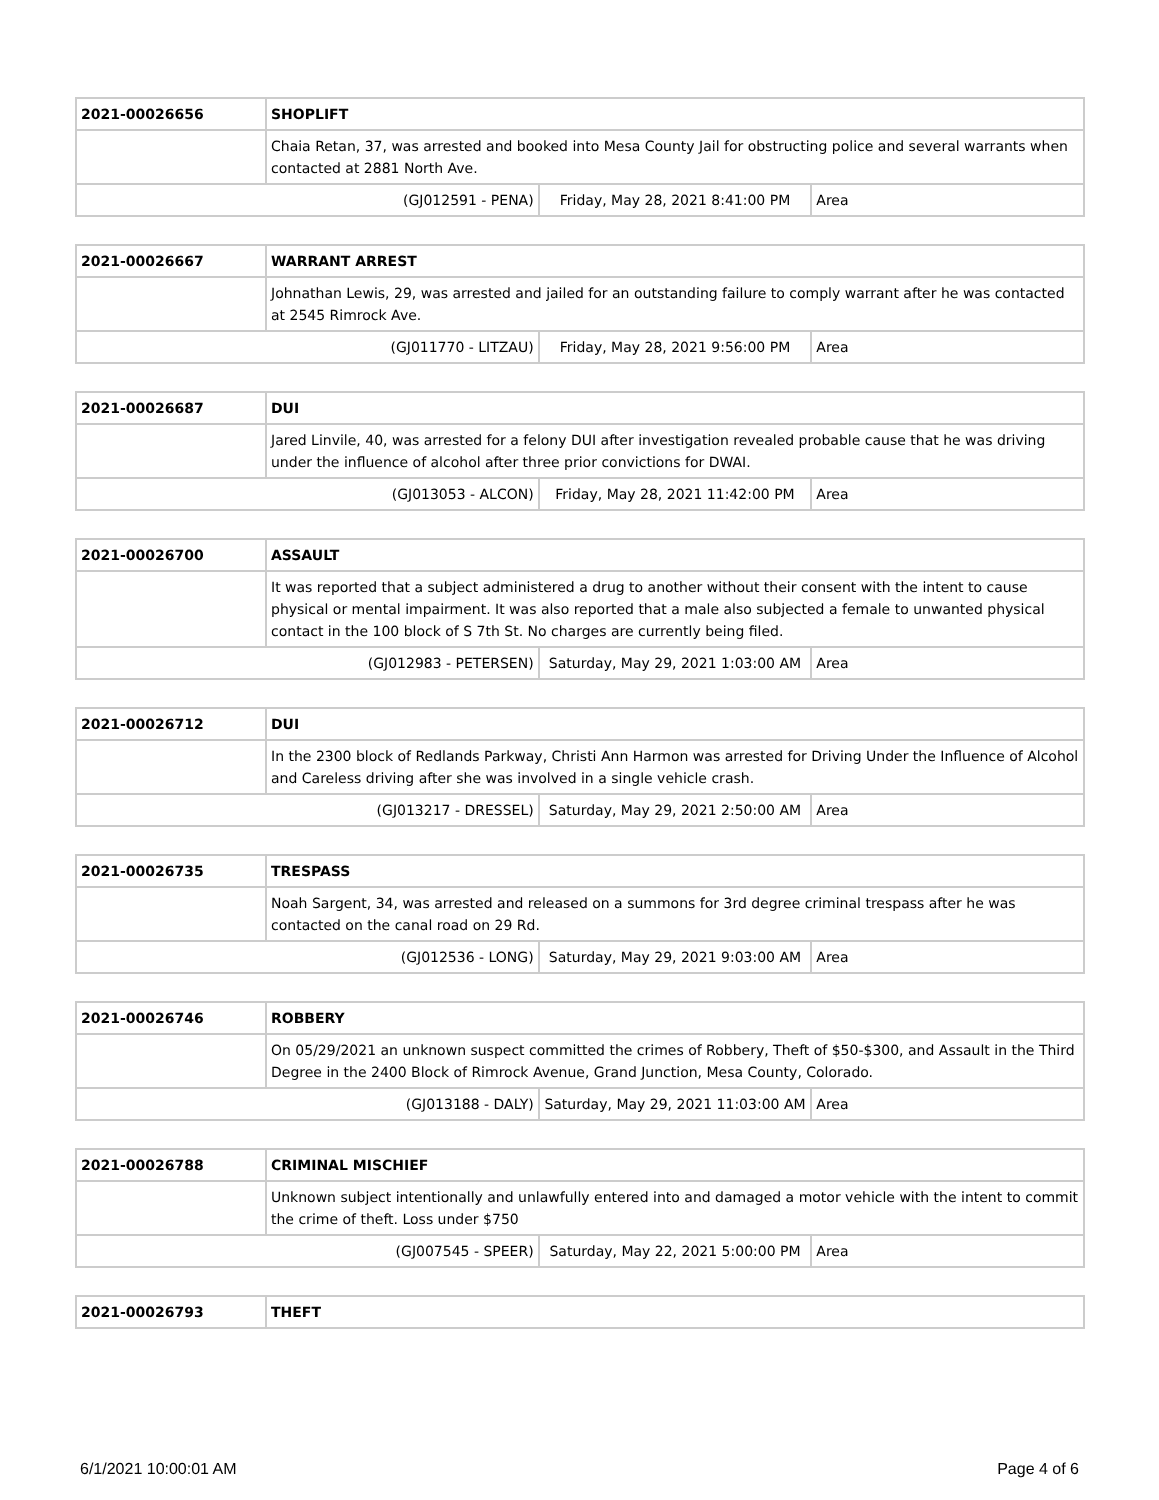| 2021-00026656 | SHOPLIFT | | |
| | Chaia Retan, 37, was arrested and booked into Mesa County Jail for obstructing police and several warrants when contacted at 2881 North Ave. | | |
| (GJ012591 - PENA) | | Friday, May 28, 2021 8:41:00 PM | Area |
| 2021-00026667 | WARRANT ARREST | | |
| | Johnathan Lewis, 29, was arrested and jailed for an outstanding failure to comply warrant after he was contacted at 2545 Rimrock Ave. | | |
| (GJ011770 - LITZAU) | | Friday, May 28, 2021 9:56:00 PM | Area |
| 2021-00026687 | DUI | | |
| | Jared Linvile, 40, was arrested for a felony DUI after investigation revealed probable cause that he was driving under the influence of alcohol after three prior convictions for DWAI. | | |
| (GJ013053 - ALCON) | | Friday, May 28, 2021 11:42:00 PM | Area |
| 2021-00026700 | ASSAULT | | |
| | It was reported that a subject administered a drug to another without their consent with the intent to cause physical or mental impairment. It was also reported that a male also subjected a female to unwanted physical contact in the 100 block of S 7th St. No charges are currently being filed. | | |
| (GJ012983 - PETERSEN) | | Saturday, May 29, 2021 1:03:00 AM | Area |
| 2021-00026712 | DUI | | |
| | In the 2300 block of Redlands Parkway, Christi Ann Harmon was arrested for Driving Under the Influence of Alcohol and Careless driving after she was involved in a single vehicle crash. | | |
| (GJ013217 - DRESSEL) | | Saturday, May 29, 2021 2:50:00 AM | Area |
| 2021-00026735 | TRESPASS | | |
| | Noah Sargent, 34, was arrested and released on a summons for 3rd degree criminal trespass after he was contacted on the canal road on 29 Rd. | | |
| (GJ012536 - LONG) | | Saturday, May 29, 2021 9:03:00 AM | Area |
| 2021-00026746 | ROBBERY | | |
| | On 05/29/2021 an unknown suspect committed the crimes of Robbery, Theft of $50-$300, and Assault in the Third Degree in the 2400 Block of Rimrock Avenue, Grand Junction, Mesa County, Colorado. | | |
| (GJ013188 - DALY) | | Saturday, May 29, 2021 11:03:00 AM | Area |
| 2021-00026788 | CRIMINAL MISCHIEF | | |
| | Unknown subject intentionally and unlawfully entered into and damaged a motor vehicle with the intent to commit the crime of theft. Loss under $750 | | |
| (GJ007545 - SPEER) | | Saturday, May 22, 2021 5:00:00 PM | Area |
| 2021-00026793 | THEFT |
6/1/2021 10:00:01 AM Page 4 of 6